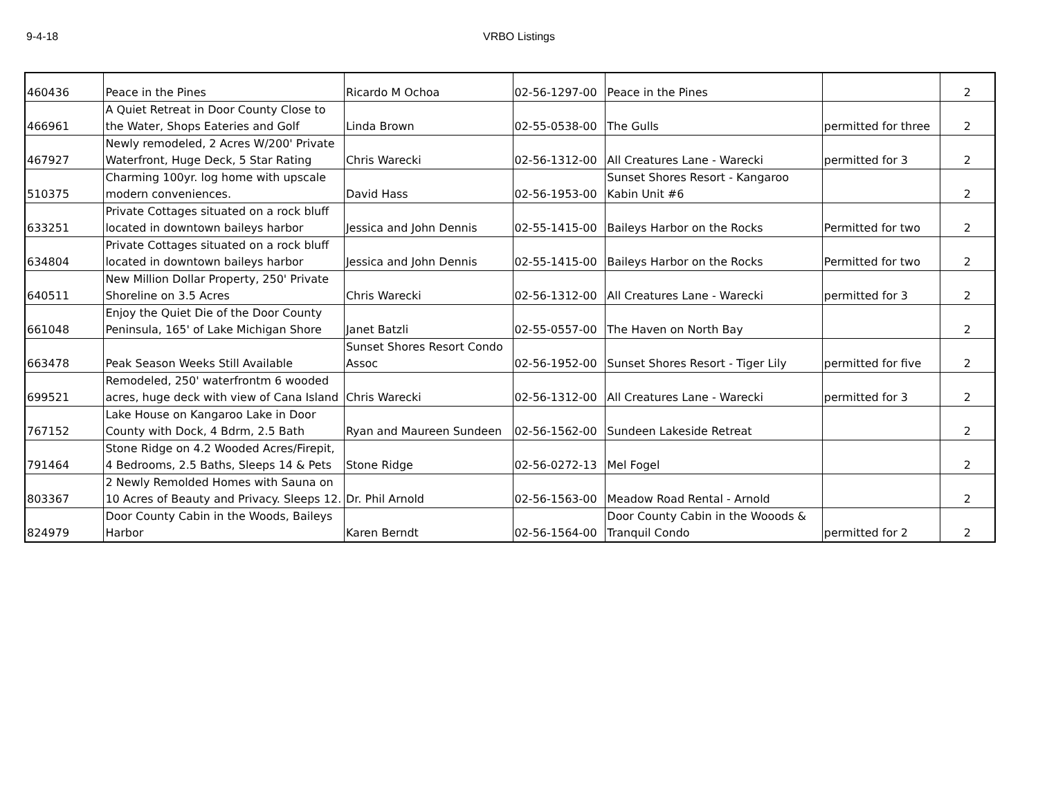9-4-18 VRBO Listings
| 460436 | Peace in the Pines | Ricardo M Ochoa | 02-56-1297-00 | Peace in the Pines | | 2 |
| 466961 | A Quiet Retreat in Door County Close to the Water, Shops Eateries and Golf | Linda Brown | 02-55-0538-00 | The Gulls | permitted for three | 2 |
| 467927 | Newly remodeled, 2 Acres W/200' Private Waterfront, Huge Deck, 5 Star Rating | Chris Warecki | 02-56-1312-00 | All Creatures Lane - Warecki | permitted for 3 | 2 |
| 510375 | Charming 100yr. log home with upscale modern conveniences. | David Hass | 02-56-1953-00 | Sunset Shores Resort - Kangaroo Kabin Unit #6 | | 2 |
| 633251 | Private Cottages situated on a rock bluff located in downtown baileys harbor | Jessica and John Dennis | 02-55-1415-00 | Baileys Harbor on the Rocks | Permitted for two | 2 |
| 634804 | Private Cottages situated on a rock bluff located in downtown baileys harbor | Jessica and John Dennis | 02-55-1415-00 | Baileys Harbor on the Rocks | Permitted for two | 2 |
| 640511 | New Million Dollar Property, 250' Private Shoreline on 3.5 Acres | Chris Warecki | 02-56-1312-00 | All Creatures Lane - Warecki | permitted for 3 | 2 |
| 661048 | Enjoy the Quiet Die of the Door County Peninsula, 165' of Lake Michigan Shore | Janet Batzli | 02-55-0557-00 | The Haven on North Bay | | 2 |
| 663478 | Peak Season Weeks Still Available | Sunset Shores Resort Condo Assoc | 02-56-1952-00 | Sunset Shores Resort - Tiger Lily | permitted for five | 2 |
| 699521 | Remodeled, 250' waterfrontm 6 wooded acres, huge deck with view of Cana Island | Chris Warecki | 02-56-1312-00 | All Creatures Lane - Warecki | permitted for 3 | 2 |
| 767152 | Lake House on Kangaroo Lake in Door County with Dock, 4 Bdrm, 2.5 Bath | Ryan and Maureen Sundeen | 02-56-1562-00 | Sundeen Lakeside Retreat | | 2 |
| 791464 | Stone Ridge on 4.2 Wooded Acres/Firepit, 4 Bedrooms, 2.5 Baths, Sleeps 14 & Pets | Stone Ridge | 02-56-0272-13 | Mel Fogel | | 2 |
| 803367 | 2 Newly Remolded Homes with Sauna on 10 Acres of Beauty and Privacy. Sleeps 12. | Dr. Phil Arnold | 02-56-1563-00 | Meadow Road Rental - Arnold | | 2 |
| 824979 | Door County Cabin in the Woods, Baileys Harbor | Karen Berndt | 02-56-1564-00 | Door County Cabin in the Wooods & Tranquil Condo | permitted for 2 | 2 |